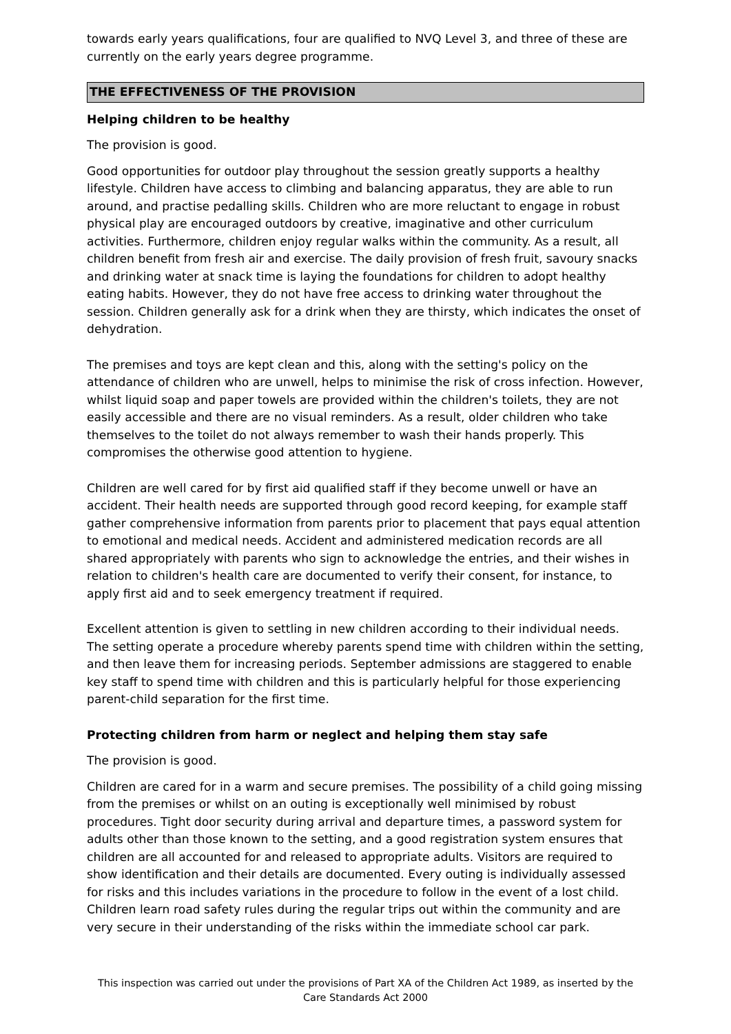towards early years qualifications, four are qualified to NVQ Level 3, and three of these are currently on the early years degree programme.
THE EFFECTIVENESS OF THE PROVISION
Helping children to be healthy
The provision is good.
Good opportunities for outdoor play throughout the session greatly supports a healthy lifestyle. Children have access to climbing and balancing apparatus, they are able to run around, and practise pedalling skills. Children who are more reluctant to engage in robust physical play are encouraged outdoors by creative, imaginative and other curriculum activities. Furthermore, children enjoy regular walks within the community. As a result, all children benefit from fresh air and exercise. The daily provision of fresh fruit, savoury snacks and drinking water at snack time is laying the foundations for children to adopt healthy eating habits. However, they do not have free access to drinking water throughout the session. Children generally ask for a drink when they are thirsty, which indicates the onset of dehydration.
The premises and toys are kept clean and this, along with the setting's policy on the attendance of children who are unwell, helps to minimise the risk of cross infection. However, whilst liquid soap and paper towels are provided within the children's toilets, they are not easily accessible and there are no visual reminders. As a result, older children who take themselves to the toilet do not always remember to wash their hands properly. This compromises the otherwise good attention to hygiene.
Children are well cared for by first aid qualified staff if they become unwell or have an accident. Their health needs are supported through good record keeping, for example staff gather comprehensive information from parents prior to placement that pays equal attention to emotional and medical needs. Accident and administered medication records are all shared appropriately with parents who sign to acknowledge the entries, and their wishes in relation to children's health care are documented to verify their consent, for instance, to apply first aid and to seek emergency treatment if required.
Excellent attention is given to settling in new children according to their individual needs. The setting operate a procedure whereby parents spend time with children within the setting, and then leave them for increasing periods. September admissions are staggered to enable key staff to spend time with children and this is particularly helpful for those experiencing parent-child separation for the first time.
Protecting children from harm or neglect and helping them stay safe
The provision is good.
Children are cared for in a warm and secure premises. The possibility of a child going missing from the premises or whilst on an outing is exceptionally well minimised by robust procedures. Tight door security during arrival and departure times, a password system for adults other than those known to the setting, and a good registration system ensures that children are all accounted for and released to appropriate adults. Visitors are required to show identification and their details are documented. Every outing is individually assessed for risks and this includes variations in the procedure to follow in the event of a lost child. Children learn road safety rules during the regular trips out within the community and are very secure in their understanding of the risks within the immediate school car park.
This inspection was carried out under the provisions of Part XA of the Children Act 1989, as inserted by the Care Standards Act 2000